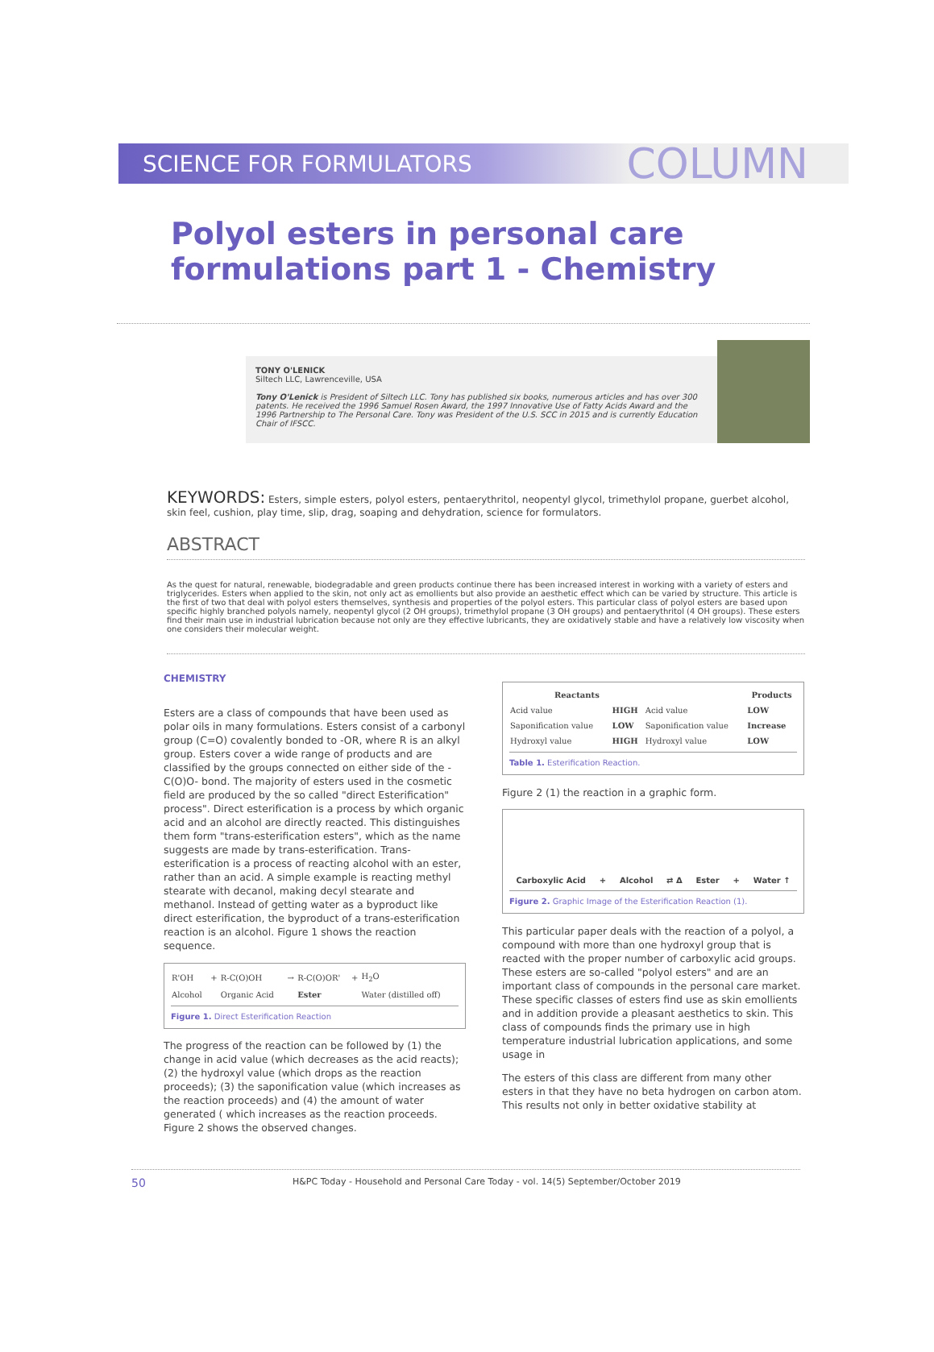SCIENCE FOR FORMULATORS
COLUMN
Polyol esters in personal care formulations part 1 - Chemistry
TONY O'LENICK
Siltech LLC, Lawrenceville, USA
Tony O'Lenick is President of Siltech LLC. Tony has published six books, numerous articles and has over 300 patents. He received the 1996 Samuel Rosen Award, the 1997 Innovative Use of Fatty Acids Award and the 1996 Partnership to The Personal Care. Tony was President of the U.S. SCC in 2015 and is currently Education Chair of IFSCC.
KEYWORDS: Esters, simple esters, polyol esters, pentaerythritol, neopentyl glycol, trimethylol propane, guerbet alcohol, skin feel, cushion, play time, slip, drag, soaping and dehydration, science for formulators.
ABSTRACT
As the quest for natural, renewable, biodegradable and green products continue there has been increased interest in working with a variety of esters and triglycerides. Esters when applied to the skin, not only act as emollients but also provide an aesthetic effect which can be varied by structure. This article is the first of two that deal with polyol esters themselves, synthesis and properties of the polyol esters. This particular class of polyol esters are based upon specific highly branched polyols namely, neopentyl glycol (2 OH groups), trimethylol propane (3 OH groups) and pentaerythritol (4 OH groups). These esters find their main use in industrial lubrication because not only are they effective lubricants, they are oxidatively stable and have a relatively low viscosity when one considers their molecular weight.
CHEMISTRY
Esters are a class of compounds that have been used as polar oils in many formulations. Esters consist of a carbonyl group (C=O) covalently bonded to -OR, where R is an alkyl group. Esters cover a wide range of products and are classified by the groups connected on either side of the -C(O)O- bond. The majority of esters used in the cosmetic field are produced by the so called "direct Esterification" process". Direct esterification is a process by which organic acid and an alcohol are directly reacted. This distinguishes them form "trans-esterification esters", which as the name suggests are made by trans-esterification. Trans-esterification is a process of reacting alcohol with an ester, rather than an acid. A simple example is reacting methyl stearate with decanol, making decyl stearate and methanol. Instead of getting water as a byproduct like direct esterification, the byproduct of a trans-esterification reaction is an alcohol. Figure 1 shows the reaction sequence.
| R'OH | + | R-C(O)OH | → | R-C(O)OR' | + | H<sub>2</sub>O |
| Alcohol | | Organic Acid | | Ester | | Water (distilled off) |
Figure 1. Direct Esterification Reaction
The progress of the reaction can be followed by (1) the change in acid value (which decreases as the acid reacts); (2) the hydroxyl value (which drops as the reaction proceeds); (3) the saponification value (which increases as the reaction proceeds) and (4) the amount of water generated ( which increases as the reaction proceeds. Figure 2 shows the observed changes.
| Reactants | | | Products |
| --- | --- | --- | --- |
| Acid value | HIGH | Acid value | LOW |
| Saponification value | LOW | Saponification value | Increase |
| Hydroxyl value | HIGH | Hydroxyl value | LOW |
Table 1. Esterification Reaction.
Figure 2 (1) the reaction in a graphic form.
Carboxylic Acid + Alcohol ⇄ Δ Ester + Water ↑
Figure 2. Graphic Image of the Esterification Reaction (1).
This particular paper deals with the reaction of a polyol, a compound with more than one hydroxyl group that is reacted with the proper number of carboxylic acid groups. These esters are so-called "polyol esters" and are an important class of compounds in the personal care market. These specific classes of esters find use as skin emollients and in addition provide a pleasant aesthetics to skin. This class of compounds finds the primary use in high temperature industrial lubrication applications, and some usage in
The esters of this class are different from many other esters in that they have no beta hydrogen on carbon atom. This results not only in better oxidative stability at
50 H&PC Today - Household and Personal Care Today - vol. 14(5) September/October 2019